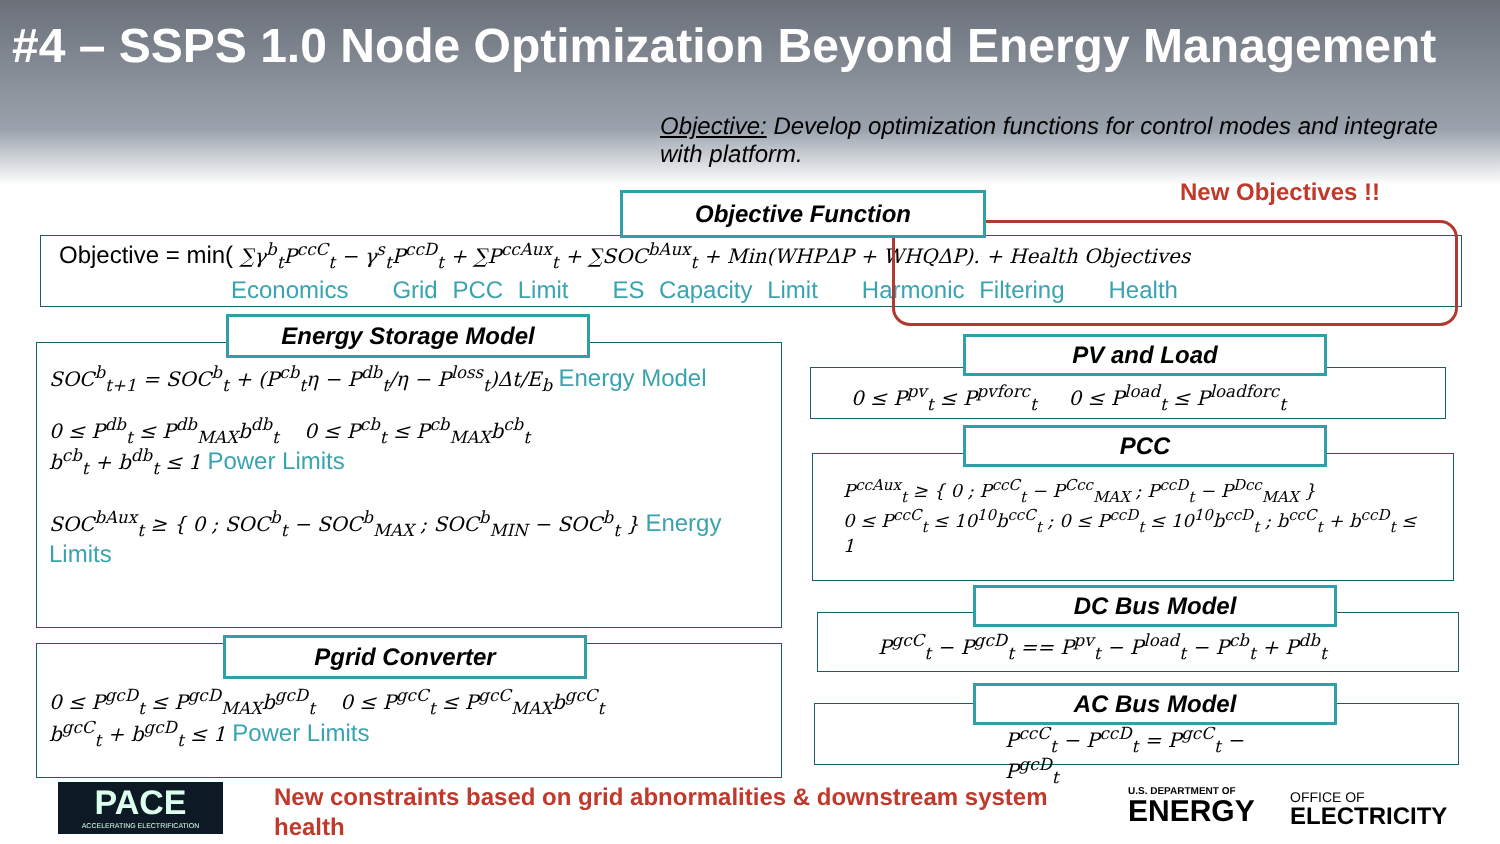#4 – SSPS 1.0 Node Optimization Beyond Energy Management
Objective: Develop optimization functions for control modes and integrate with platform.
New Objectives !!
Objective = min( ∑γ<sup>b</sup><sub>t</sub>P<sup>ccC</sup><sub>t</sub> − γ<sup>s</sup><sub>t</sub>P<sup>ccD</sup><sub>t</sub> + ∑P<sup>ccAux</sup><sub>t</sub> + ∑SOC<sup>bAux</sup><sub>t</sub> + Min(WHPΔP + WHQΔP). + Health Objectives
Economics Grid PCC Limit ES Capacity Limit Harmonic Filtering Health
Objective Function
SOC<sup>b</sup><sub>t+1</sub> = SOC<sup>b</sup><sub>t</sub> + (P<sup>cb</sup><sub>t</sub>η − P<sup>db</sup><sub>t</sub>/η − P<sup>loss</sup><sub>t</sub>)Δt/E<sub>b</sub> Energy Model
0 ≤ P<sup>db</sup><sub>t</sub> ≤ P<sup>db</sup><sub>MAX</sub>b<sup>db</sup><sub>t</sub> 0 ≤ P<sup>cb</sup><sub>t</sub> ≤ P<sup>cb</sup><sub>MAX</sub>b<sup>cb</sup><sub>t</sub>
b<sup>cb</sup><sub>t</sub> + b<sup>db</sup><sub>t</sub> ≤ 1 Power Limits
SOC<sup>bAux</sup><sub>t</sub> ≥ { 0 ; SOC<sup>b</sup><sub>t</sub> − SOC<sup>b</sup><sub>MAX</sub> ; SOC<sup>b</sup><sub>MIN</sub> − SOC<sup>b</sup><sub>t</sub> } Energy Limits
Energy Storage Model
0 ≤ P<sup>gcD</sup><sub>t</sub> ≤ P<sup>gcD</sup><sub>MAX</sub>b<sup>gcD</sup><sub>t</sub> 0 ≤ P<sup>gcC</sup><sub>t</sub> ≤ P<sup>gcC</sup><sub>MAX</sub>b<sup>gcC</sup><sub>t</sub>
b<sup>gcC</sup><sub>t</sub> + b<sup>gcD</sup><sub>t</sub> ≤ 1 Power Limits
Pgrid Converter
0 ≤ P<sup>pv</sup><sub>t</sub> ≤ P<sup>pvforc</sup><sub>t</sub> 0 ≤ P<sup>load</sup><sub>t</sub> ≤ P<sup>loadforc</sup><sub>t</sub>
PV and Load
P<sup>ccAux</sup><sub>t</sub> ≥ { 0 ; P<sup>ccC</sup><sub>t</sub> − P<sup>Ccc</sup><sub>MAX</sub> ; P<sup>ccD</sup><sub>t</sub> − P<sup>Dcc</sup><sub>MAX</sub> }
0 ≤ P<sup>ccC</sup><sub>t</sub> ≤ 10<sup>10</sup>b<sup>ccC</sup><sub>t</sub> ; 0 ≤ P<sup>ccD</sup><sub>t</sub> ≤ 10<sup>10</sup>b<sup>ccD</sup><sub>t</sub> ; b<sup>ccC</sup><sub>t</sub> + b<sup>ccD</sup><sub>t</sub> ≤ 1
PCC
P<sup>gcC</sup><sub>t</sub> − P<sup>gcD</sup><sub>t</sub> == P<sup>pv</sup><sub>t</sub> − P<sup>load</sup><sub>t</sub> − P<sup>cb</sup><sub>t</sub> + P<sup>db</sup><sub>t</sub>
DC Bus Model
P<sup>ccC</sup><sub>t</sub> − P<sup>ccD</sup><sub>t</sub> = P<sup>gcC</sup><sub>t</sub> − P<sup>gcD</sup><sub>t</sub>
AC Bus Model
PACE
ACCELERATING ELECTRIFICATION
New constraints based on grid abnormalities & downstream system health
U.S. DEPARTMENT OF
ENERGY
OFFICE OF
ELECTRICITY